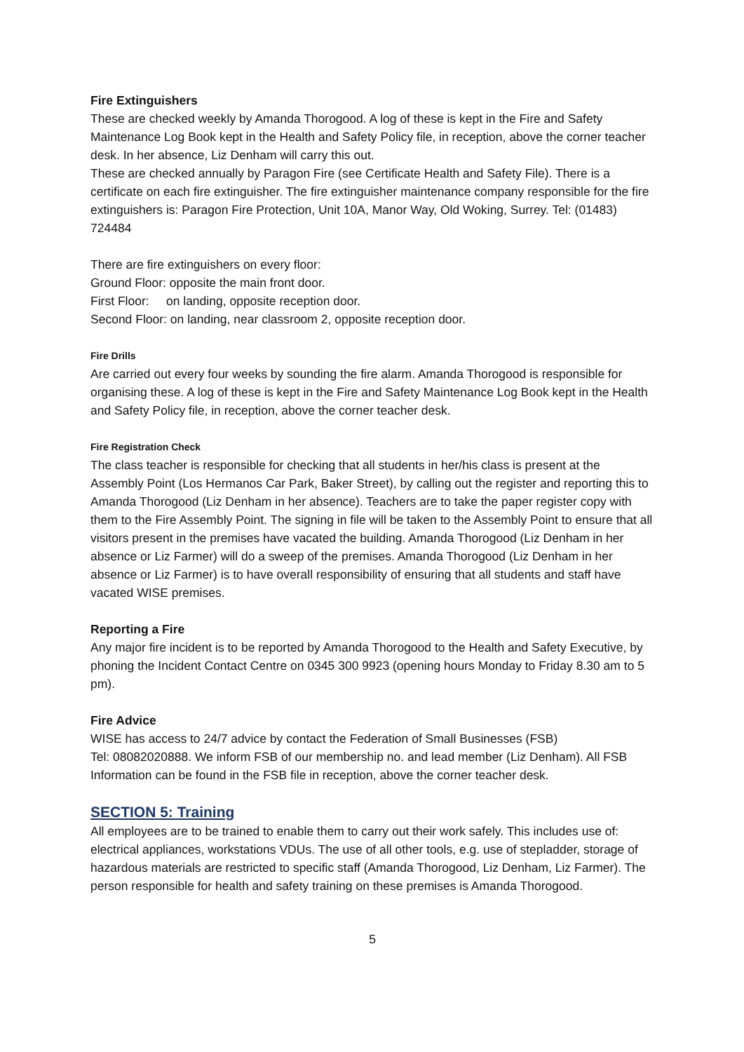Fire Extinguishers
These are checked weekly by Amanda Thorogood. A log of these is kept in the Fire and Safety Maintenance Log Book kept in the Health and Safety Policy file, in reception, above the corner teacher desk. In her absence, Liz Denham will carry this out.
These are checked annually by Paragon Fire (see Certificate Health and Safety File). There is a certificate on each fire extinguisher. The fire extinguisher maintenance company responsible for the fire extinguishers is: Paragon Fire Protection, Unit 10A, Manor Way, Old Woking, Surrey. Tel: (01483) 724484
There are fire extinguishers on every floor:
Ground Floor: opposite the main front door.
First Floor: on landing, opposite reception door.
Second Floor: on landing, near classroom 2, opposite reception door.
Fire Drills
Are carried out every four weeks by sounding the fire alarm. Amanda Thorogood is responsible for organising these. A log of these is kept in the Fire and Safety Maintenance Log Book kept in the Health and Safety Policy file, in reception, above the corner teacher desk.
Fire Registration Check
The class teacher is responsible for checking that all students in her/his class is present at the Assembly Point (Los Hermanos Car Park, Baker Street), by calling out the register and reporting this to Amanda Thorogood (Liz Denham in her absence). Teachers are to take the paper register copy with them to the Fire Assembly Point. The signing in file will be taken to the Assembly Point to ensure that all visitors present in the premises have vacated the building. Amanda Thorogood (Liz Denham in her absence or Liz Farmer) will do a sweep of the premises. Amanda Thorogood (Liz Denham in her absence or Liz Farmer) is to have overall responsibility of ensuring that all students and staff have vacated WISE premises.
Reporting a Fire
Any major fire incident is to be reported by Amanda Thorogood to the Health and Safety Executive, by phoning the Incident Contact Centre on 0345 300 9923 (opening hours Monday to Friday 8.30 am to 5 pm).
Fire Advice
WISE has access to 24/7 advice by contact the Federation of Small Businesses (FSB)
Tel: 08082020888. We inform FSB of our membership no. and lead member (Liz Denham). All FSB Information can be found in the FSB file in reception, above the corner teacher desk.
SECTION 5: Training
All employees are to be trained to enable them to carry out their work safely. This includes use of: electrical appliances, workstations VDUs. The use of all other tools, e.g. use of stepladder, storage of hazardous materials are restricted to specific staff (Amanda Thorogood, Liz Denham, Liz Farmer). The person responsible for health and safety training on these premises is Amanda Thorogood.
5